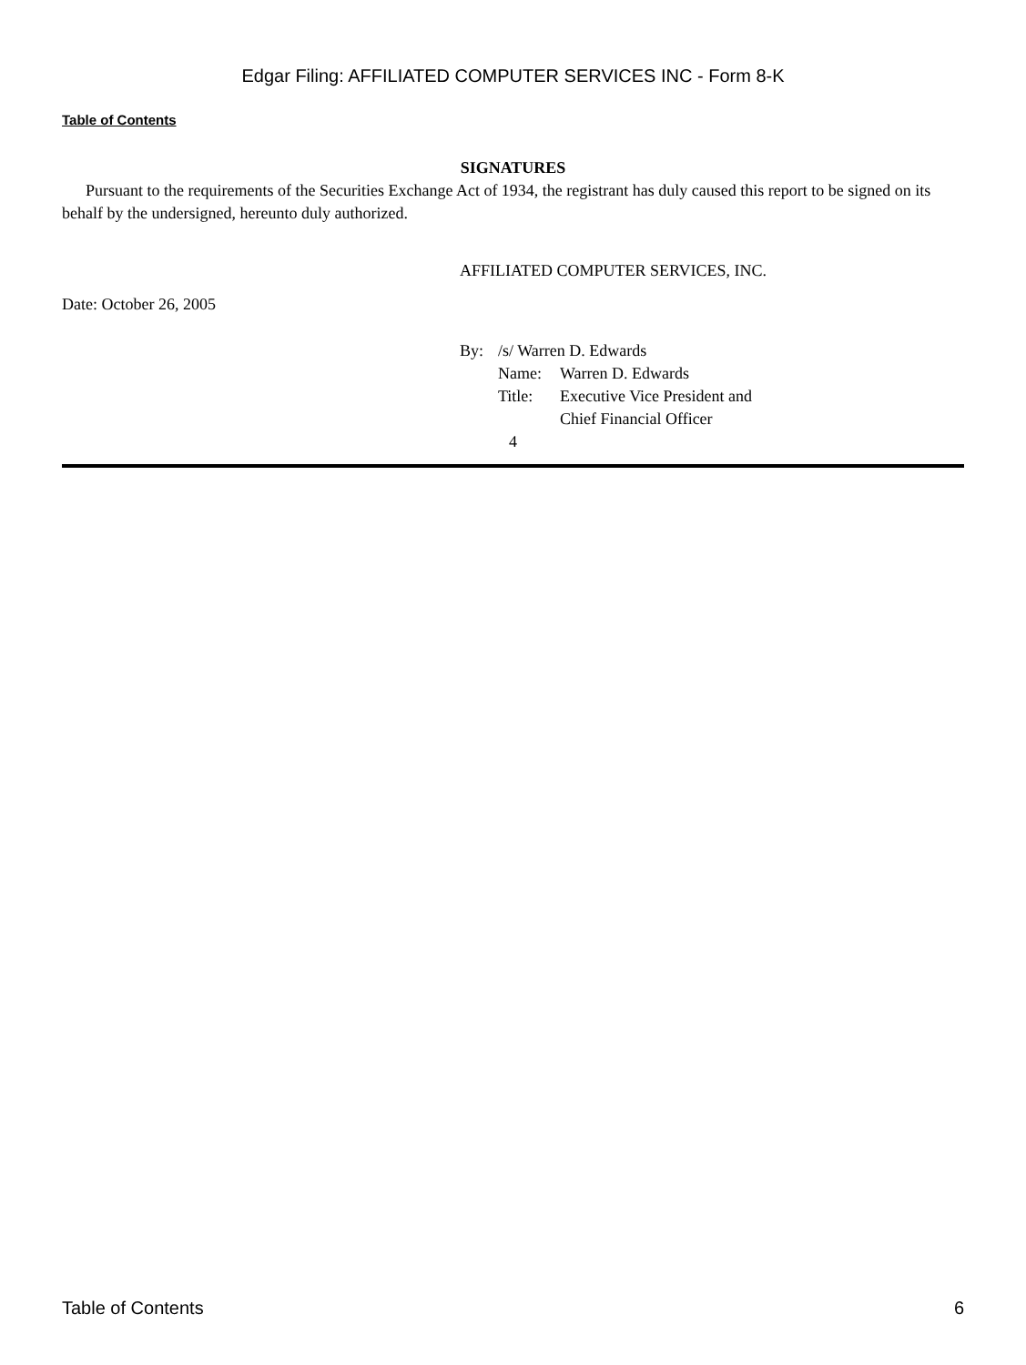Edgar Filing: AFFILIATED COMPUTER SERVICES INC - Form 8-K
Table of Contents
SIGNATURES
Pursuant to the requirements of the Securities Exchange Act of 1934, the registrant has duly caused this report to be signed on its behalf by the undersigned, hereunto duly authorized.
AFFILIATED COMPUTER SERVICES, INC.
Date: October 26, 2005
| By: | /s/ Warren D. Edwards | |
| | Name: | Warren D. Edwards |
| | Title: | Executive Vice President and Chief Financial Officer |
4
Table of Contents 6